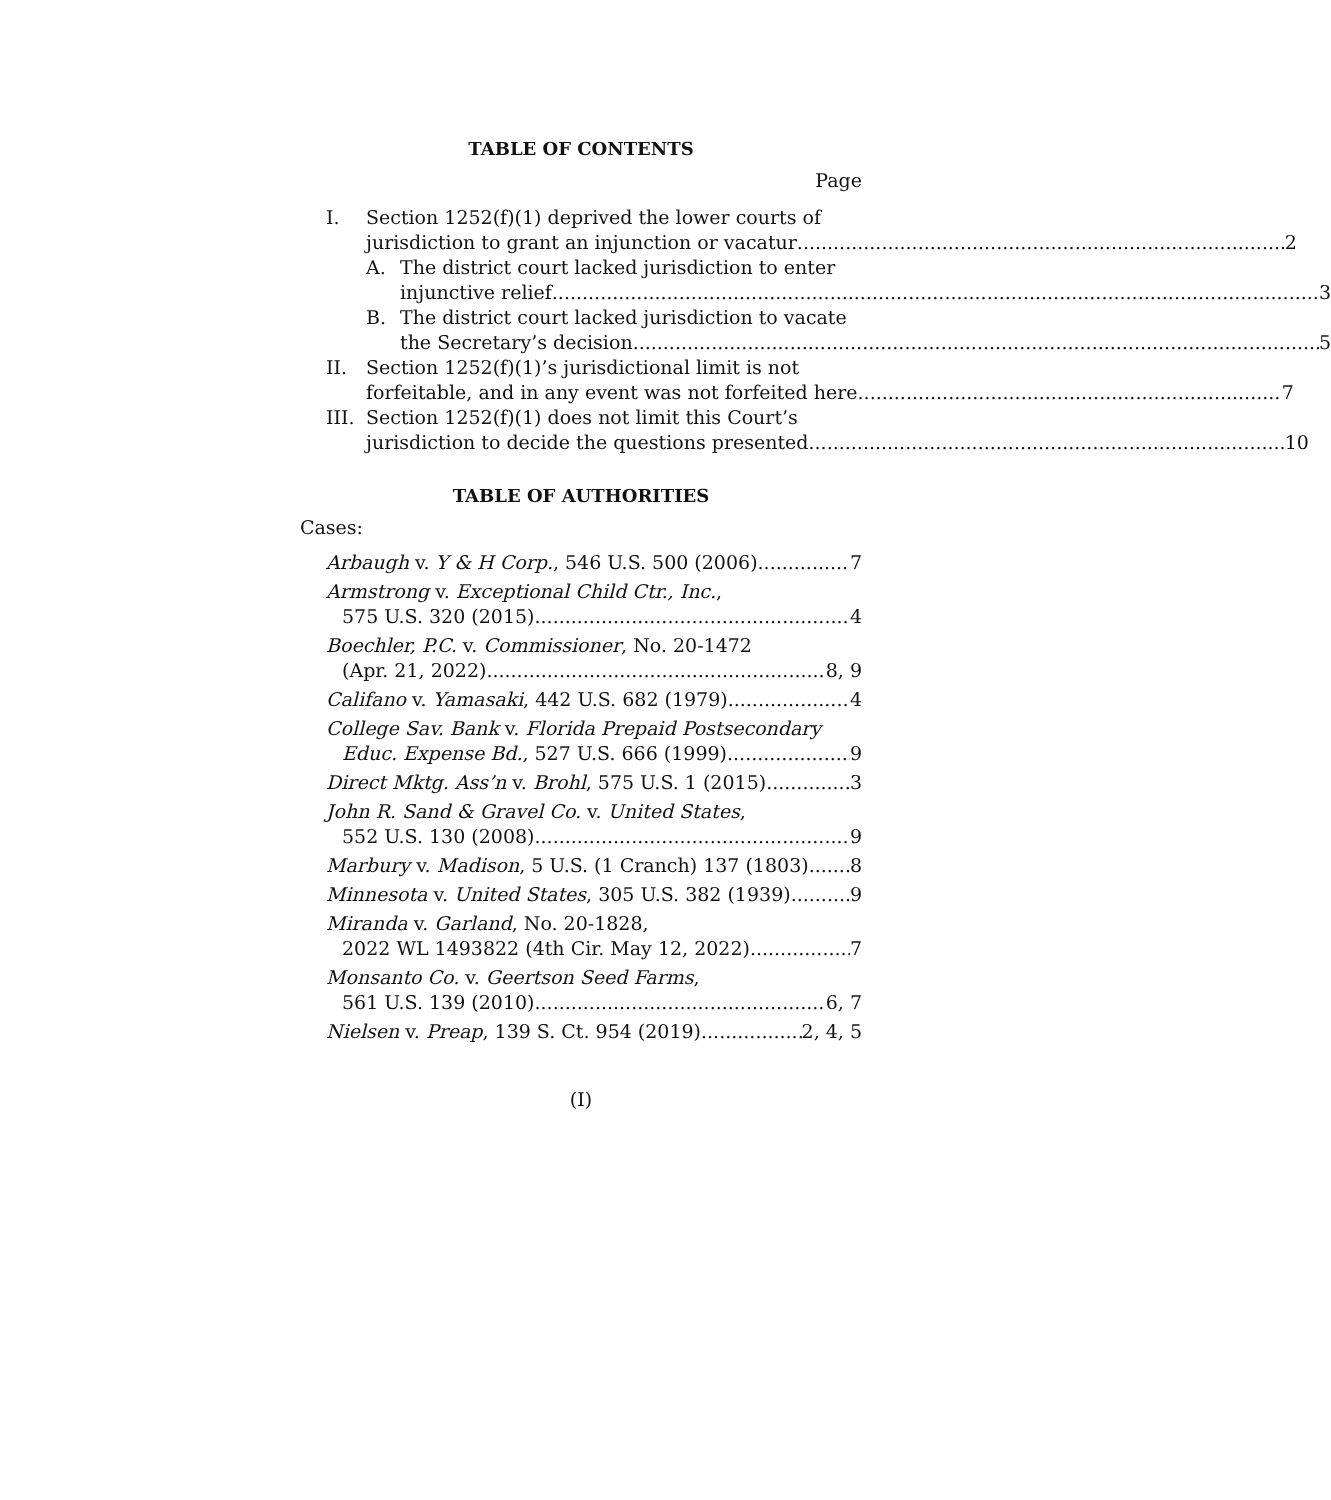TABLE OF CONTENTS
Page
I. Section 1252(f)(1) deprived the lower courts of
jurisdiction to grant an injunction or vacatur 2
A. The district court lacked jurisdiction to enter
injunctive relief 3
B. The district court lacked jurisdiction to vacate
the Secretary’s decision 5
II. Section 1252(f)(1)’s jurisdictional limit is not
forfeitable, and in any event was not forfeited here 7
III.
Section 1252(f)(1) does not limit this Court’s
jurisdiction to decide the questions presented 10
TABLE OF AUTHORITIES
Cases:
Arbaugh v. Y & H Corp., 546 U.S. 500 (2006) 7
Armstrong v. Exceptional Child Ctr., Inc.,
575 U.S. 320 (2015) 4
Boechler, P.C. v. Commissioner, No. 20-1472
(Apr. 21, 2022) 8, 9
Califano v. Yamasaki, 442 U.S. 682 (1979) 4
College Sav. Bank v. Florida Prepaid Postsecondary
Educ. Expense Bd., 527 U.S. 666 (1999) 9
Direct Mktg. Ass’n v. Brohl, 575 U.S. 1 (2015) 3
John R. Sand & Gravel Co. v. United States,
552 U.S. 130 (2008) 9
Marbury v. Madison, 5 U.S. (1 Cranch) 137 (1803) 8
Minnesota v. United States, 305 U.S. 382 (1939) 9
Miranda v. Garland, No. 20-1828,
2022 WL 1493822 (4th Cir. May 12, 2022) 7
Monsanto Co. v. Geertson Seed Farms,
561 U.S. 139 (2010) 6, 7
Nielsen v. Preap, 139 S. Ct. 954 (2019) 2, 4, 5
(I)